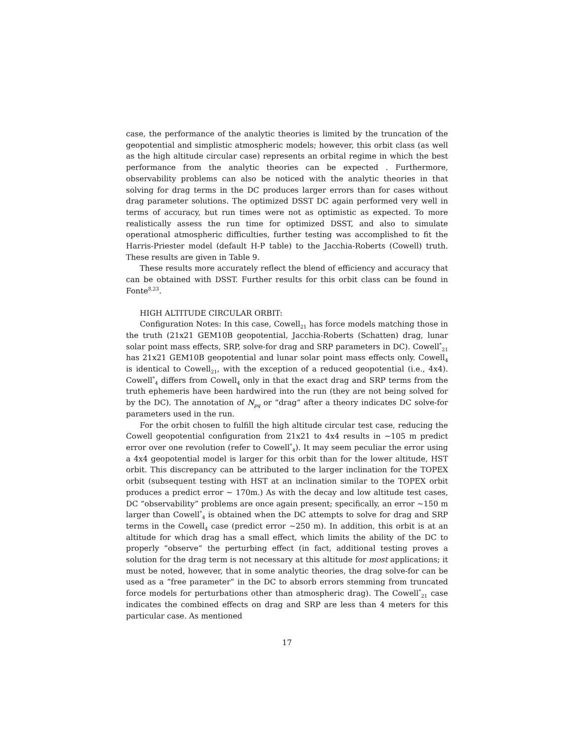case, the performance of the analytic theories is limited by the truncation of the geopotential and simplistic atmospheric models; however, this orbit class (as well as the high altitude circular case) represents an orbital regime in which the best performance from the analytic theories can be expected . Furthermore, observability problems can also be noticed with the analytic theories in that solving for drag terms in the DC produces larger errors than for cases without drag parameter solutions. The optimized DSST DC again performed very well in terms of accuracy, but run times were not as optimistic as expected. To more realistically assess the run time for optimized DSST, and also to simulate operational atmospheric difficulties, further testing was accomplished to fit the Harris-Priester model (default H-P table) to the Jacchia-Roberts (Cowell) truth. These results are given in Table 9.
These results more accurately reflect the blend of efficiency and accuracy that can be obtained with DSST. Further results for this orbit class can be found in Fonte<sup>8,23</sup>.
HIGH ALTITUDE CIRCULAR ORBIT:
Configuration Notes: In this case, Cowell<sub>21</sub> has force models matching those in the truth (21x21 GEM10B geopotential, Jacchia-Roberts (Schatten) drag, lunar solar point mass effects, SRP, solve-for drag and SRP parameters in DC). Cowell<sup>*</sup><sub>21</sub> has 21x21 GEM10B geopotential and lunar solar point mass effects only. Cowell<sub>4</sub> is identical to Cowell<sub>21</sub>, with the exception of a reduced geopotential (i.e., 4x4). Cowell<sup>*</sup><sub>4</sub> differs from Cowell<sub>4</sub> only in that the exact drag and SRP terms from the truth ephemeris have been hardwired into the run (they are not being solved for by the DC). The annotation of N<sub>pq</sub> or “drag” after a theory indicates DC solve-for parameters used in the run.
For the orbit chosen to fulfill the high altitude circular test case, reducing the Cowell geopotential configuration from 21x21 to 4x4 results in ∼105 m predict error over one revolution (refer to Cowell<sup>*</sup><sub>4</sub>). It may seem peculiar the error using a 4x4 geopotential model is larger for this orbit than for the lower altitude, HST orbit. This discrepancy can be attributed to the larger inclination for the TOPEX orbit (subsequent testing with HST at an inclination similar to the TOPEX orbit produces a predict error ∼ 170m.) As with the decay and low altitude test cases, DC “observability” problems are once again present; specifically, an error ∼150 m larger than Cowell<sup>*</sup><sub>4</sub> is obtained when the DC attempts to solve for drag and SRP terms in the Cowell<sub>4</sub> case (predict error ∼250 m). In addition, this orbit is at an altitude for which drag has a small effect, which limits the ability of the DC to properly “observe” the perturbing effect (in fact, additional testing proves a solution for the drag term is not necessary at this altitude for most applications; it must be noted, however, that in some analytic theories, the drag solve-for can be used as a “free parameter” in the DC to absorb errors stemming from truncated force models for perturbations other than atmospheric drag). The Cowell<sup>*</sup><sub>21</sub> case indicates the combined effects on drag and SRP are less than 4 meters for this particular case. As mentioned
17